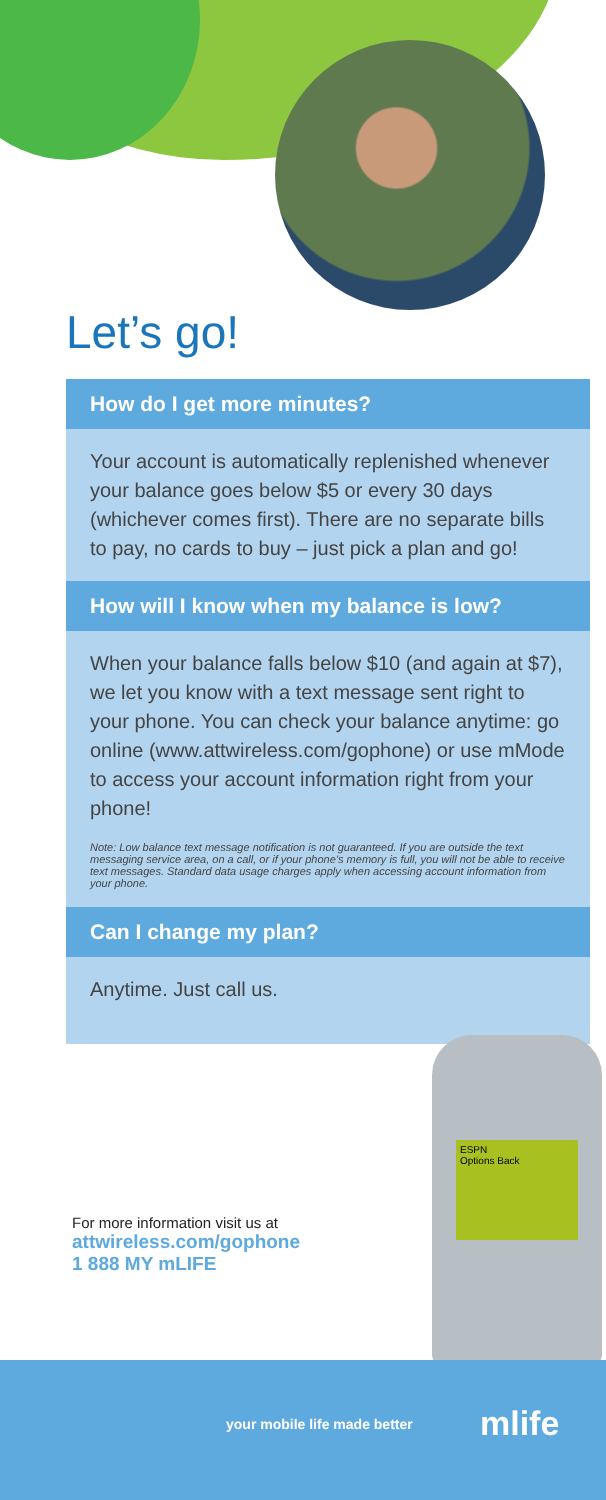Let’s go!
How do I get more minutes?
Your account is automatically replenished whenever your balance goes below $5 or every 30 days (whichever comes first). There are no separate bills to pay, no cards to buy – just pick a plan and go!
How will I know when my balance is low?
When your balance falls below $10 (and again at $7), we let you know with a text message sent right to your phone. You can check your balance anytime: go online (www.attwireless.com/gophone) or use mMode to access your account information right from your phone!
Note: Low balance text message notification is not guaranteed. If you are outside the text messaging service area, on a call, or if your phone’s memory is full, you will not be able to receive text messages. Standard data usage charges apply when accessing account information from your phone.
Can I change my plan?
Anytime. Just call us.
ESPN
Options Back
For more information visit us at
attwireless.com/gophone
1 888 MY mLIFE
your mobile life made better mlife